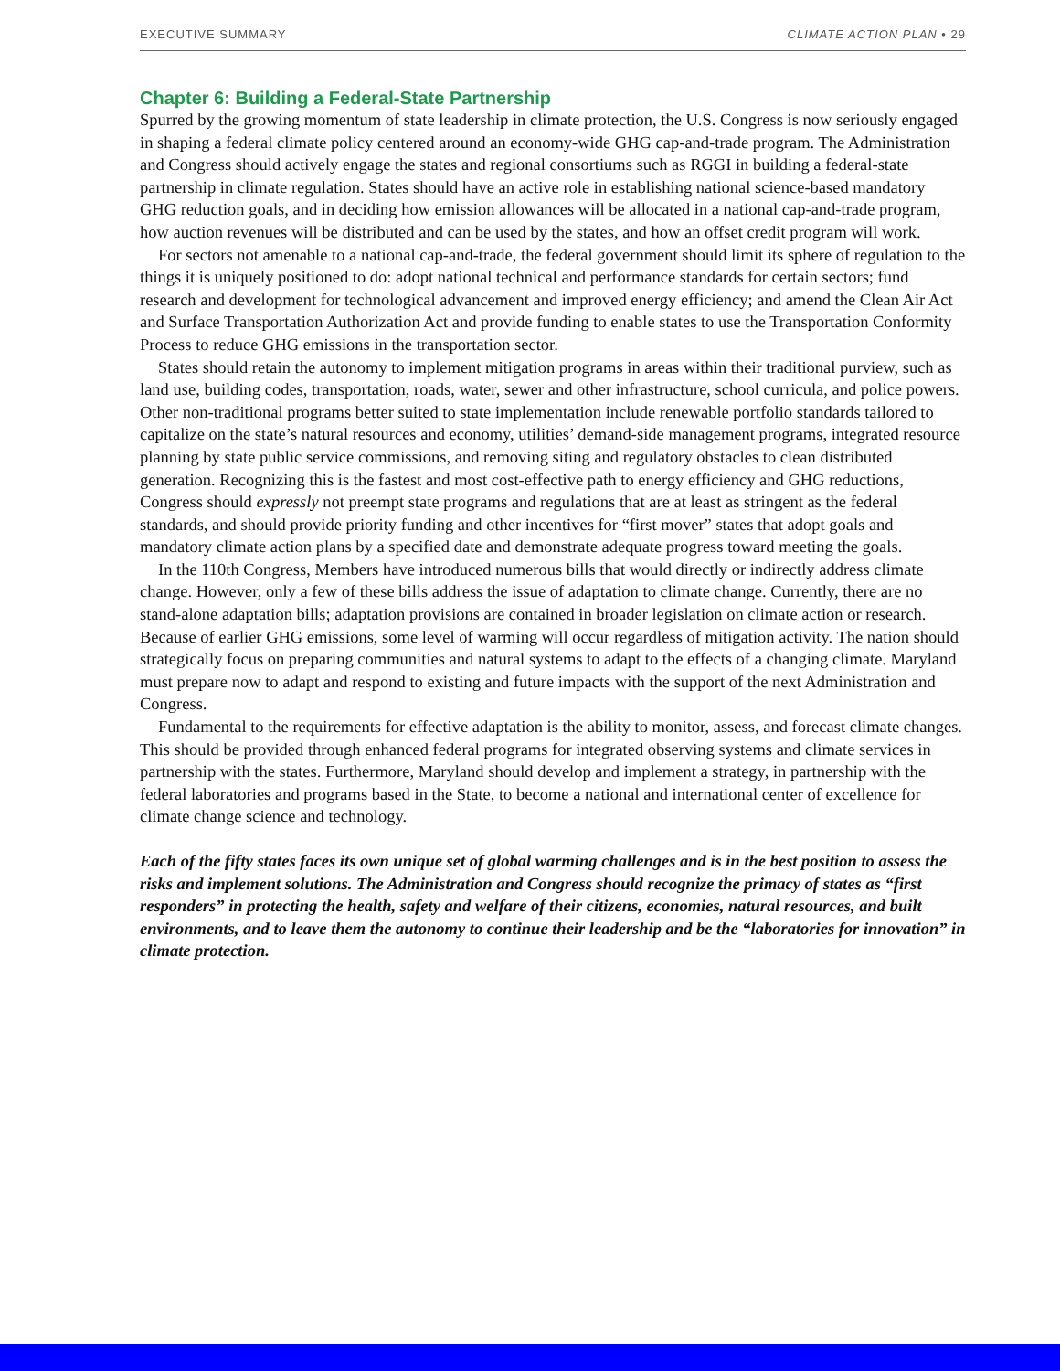EXECUTIVE SUMMARY CLIMATE ACTION PLAN • 29
Chapter 6: Building a Federal-State Partnership
Spurred by the growing momentum of state leadership in climate protection, the U.S. Congress is now seriously engaged in shaping a federal climate policy centered around an economy-wide GHG cap-and-trade program. The Administration and Congress should actively engage the states and regional consortiums such as RGGI in building a federal-state partnership in climate regulation. States should have an active role in establishing national science-based mandatory GHG reduction goals, and in deciding how emission allowances will be allocated in a national cap-and-trade program, how auction revenues will be distributed and can be used by the states, and how an offset credit program will work.
For sectors not amenable to a national cap-and-trade, the federal government should limit its sphere of regulation to the things it is uniquely positioned to do: adopt national technical and performance standards for certain sectors; fund research and development for technological advancement and improved energy efficiency; and amend the Clean Air Act and Surface Transportation Authorization Act and provide funding to enable states to use the Transportation Conformity Process to reduce GHG emissions in the transportation sector.
States should retain the autonomy to implement mitigation programs in areas within their traditional purview, such as land use, building codes, transportation, roads, water, sewer and other infrastructure, school curricula, and police powers. Other non-traditional programs better suited to state implementation include renewable portfolio standards tailored to capitalize on the state’s natural resources and economy, utilities’ demand-side management programs, integrated resource planning by state public service commissions, and removing siting and regulatory obstacles to clean distributed generation. Recognizing this is the fastest and most cost-effective path to energy efficiency and GHG reductions, Congress should expressly not preempt state programs and regulations that are at least as stringent as the federal standards, and should provide priority funding and other incentives for “first mover” states that adopt goals and mandatory climate action plans by a specified date and demonstrate adequate progress toward meeting the goals.
In the 110th Congress, Members have introduced numerous bills that would directly or indirectly address climate change. However, only a few of these bills address the issue of adaptation to climate change. Currently, there are no stand-alone adaptation bills; adaptation provisions are contained in broader legislation on climate action or research. Because of earlier GHG emissions, some level of warming will occur regardless of mitigation activity. The nation should strategically focus on preparing communities and natural systems to adapt to the effects of a changing climate. Maryland must prepare now to adapt and respond to existing and future impacts with the support of the next Administration and Congress.
Fundamental to the requirements for effective adaptation is the ability to monitor, assess, and forecast climate changes. This should be provided through enhanced federal programs for integrated observing systems and climate services in partnership with the states. Furthermore, Maryland should develop and implement a strategy, in partnership with the federal laboratories and programs based in the State, to become a national and international center of excellence for climate change science and technology.
Each of the fifty states faces its own unique set of global warming challenges and is in the best position to assess the risks and implement solutions. The Administration and Congress should recognize the primacy of states as “first responders” in protecting the health, safety and welfare of their citizens, economies, natural resources, and built environments, and to leave them the autonomy to continue their leadership and be the “laboratories for innovation” in climate protection.